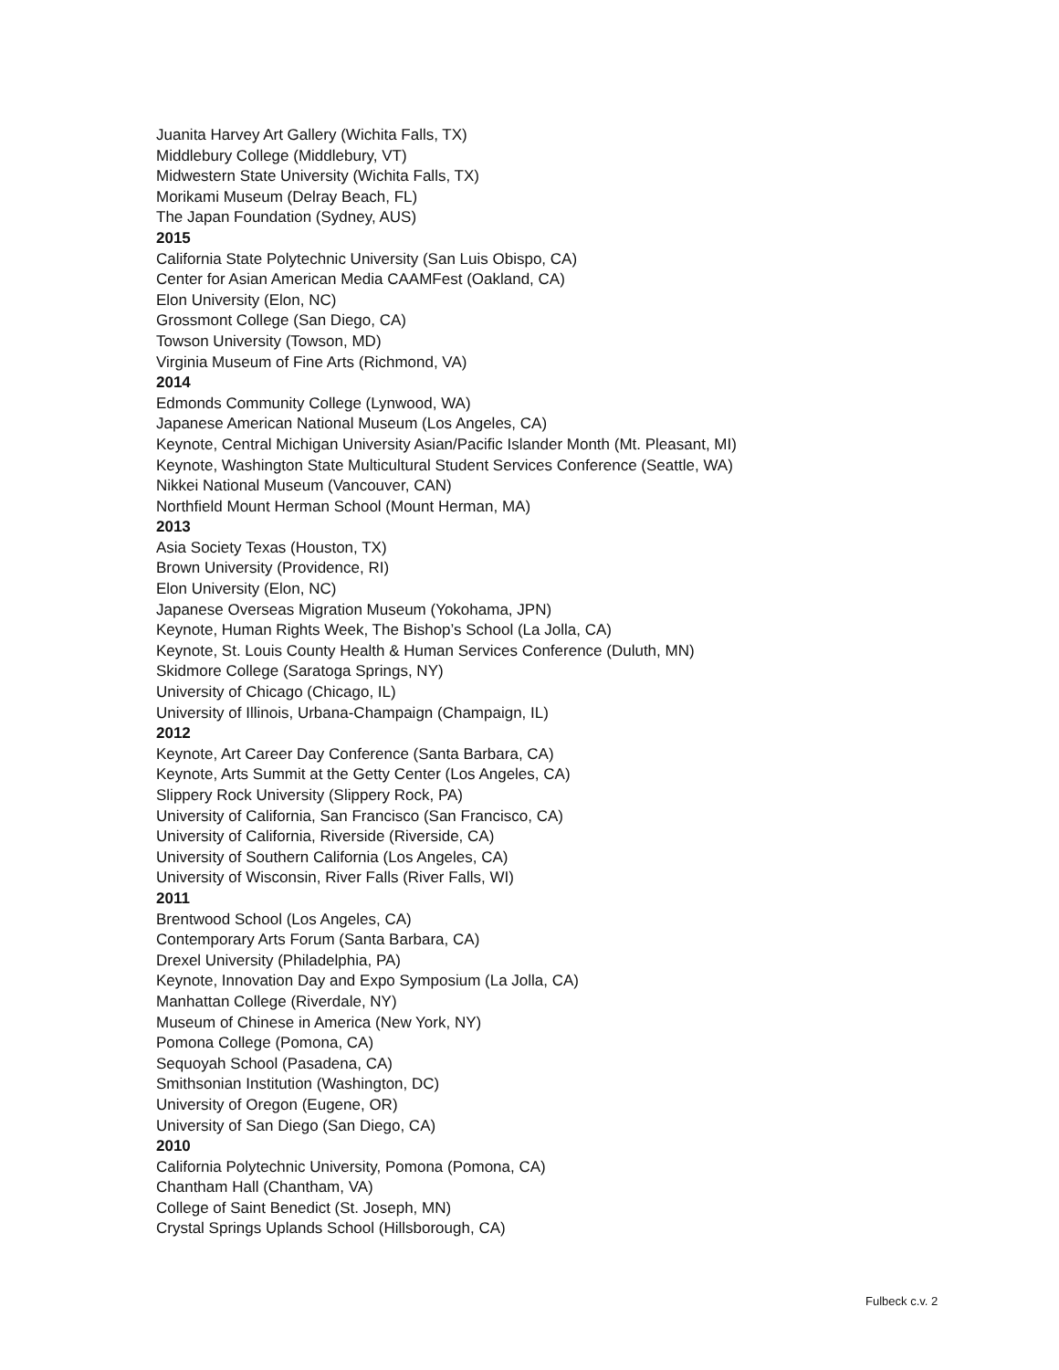Juanita Harvey Art Gallery (Wichita Falls, TX)
Middlebury College (Middlebury, VT)
Midwestern State University (Wichita Falls, TX)
Morikami Museum (Delray Beach, FL)
The Japan Foundation (Sydney, AUS)
2015
California State Polytechnic University (San Luis Obispo, CA)
Center for Asian American Media CAAMFest (Oakland, CA)
Elon University (Elon, NC)
Grossmont College (San Diego, CA)
Towson University (Towson, MD)
Virginia Museum of Fine Arts (Richmond, VA)
2014
Edmonds Community College (Lynwood, WA)
Japanese American National Museum (Los Angeles, CA)
Keynote, Central Michigan University Asian/Pacific Islander Month (Mt. Pleasant, MI)
Keynote, Washington State Multicultural Student Services Conference (Seattle, WA)
Nikkei National Museum (Vancouver, CAN)
Northfield Mount Herman School (Mount Herman, MA)
2013
Asia Society Texas (Houston, TX)
Brown University (Providence, RI)
Elon University (Elon, NC)
Japanese Overseas Migration Museum (Yokohama, JPN)
Keynote, Human Rights Week, The Bishop’s School (La Jolla, CA)
Keynote, St. Louis County Health & Human Services Conference (Duluth, MN)
Skidmore College (Saratoga Springs, NY)
University of Chicago (Chicago, IL)
University of Illinois, Urbana-Champaign (Champaign, IL)
2012
Keynote, Art Career Day Conference (Santa Barbara, CA)
Keynote, Arts Summit at the Getty Center (Los Angeles, CA)
Slippery Rock University (Slippery Rock, PA)
University of California, San Francisco (San Francisco, CA)
University of California, Riverside (Riverside, CA)
University of Southern California (Los Angeles, CA)
University of Wisconsin, River Falls (River Falls, WI)
2011
Brentwood School (Los Angeles, CA)
Contemporary Arts Forum (Santa Barbara, CA)
Drexel University (Philadelphia, PA)
Keynote, Innovation Day and Expo Symposium (La Jolla, CA)
Manhattan College (Riverdale, NY)
Museum of Chinese in America (New York, NY)
Pomona College (Pomona, CA)
Sequoyah School (Pasadena, CA)
Smithsonian Institution (Washington, DC)
University of Oregon (Eugene, OR)
University of San Diego (San Diego, CA)
2010
California Polytechnic University, Pomona (Pomona, CA)
Chantham Hall (Chantham, VA)
College of Saint Benedict (St. Joseph, MN)
Crystal Springs Uplands School (Hillsborough, CA)
Fulbeck c.v. 2